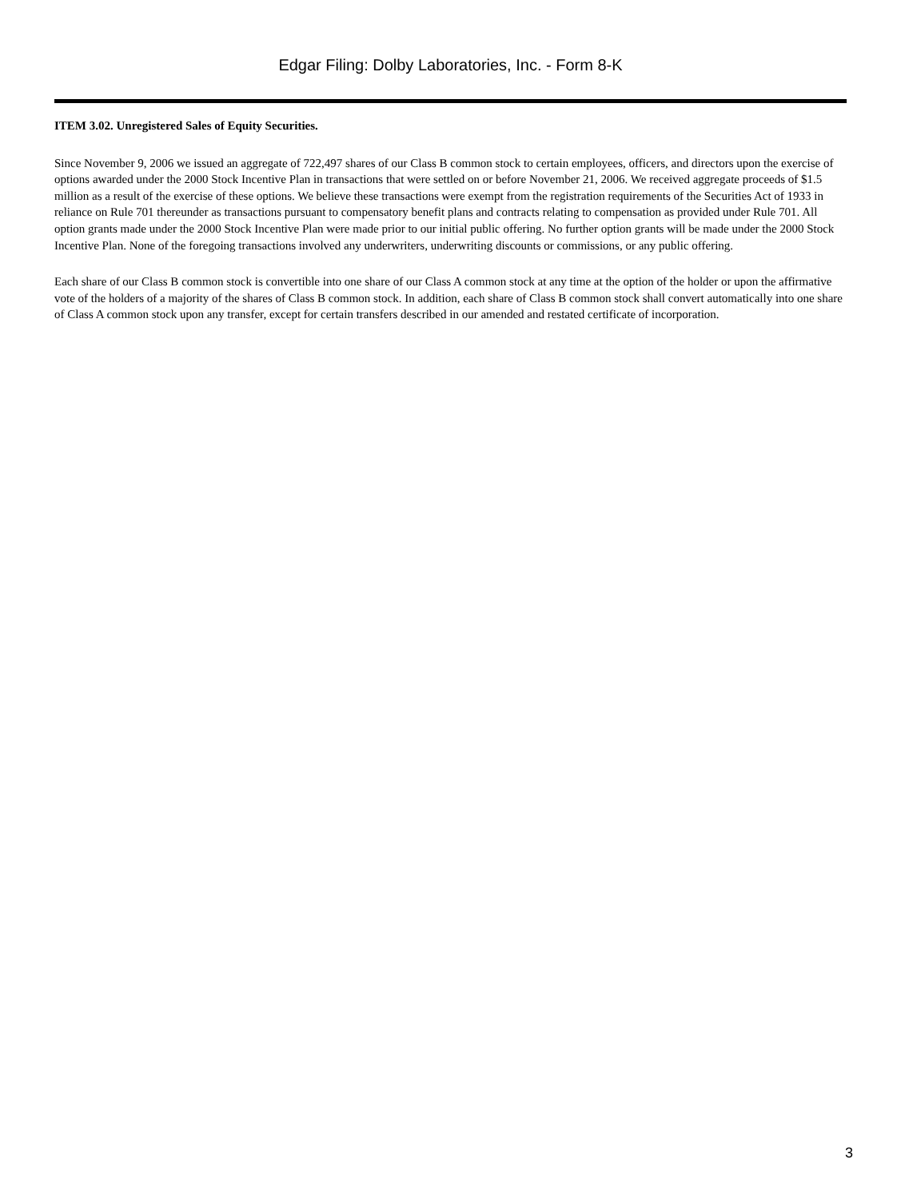Edgar Filing: Dolby Laboratories, Inc. - Form 8-K
ITEM 3.02. Unregistered Sales of Equity Securities.
Since November 9, 2006 we issued an aggregate of 722,497 shares of our Class B common stock to certain employees, officers, and directors upon the exercise of options awarded under the 2000 Stock Incentive Plan in transactions that were settled on or before November 21, 2006. We received aggregate proceeds of $1.5 million as a result of the exercise of these options. We believe these transactions were exempt from the registration requirements of the Securities Act of 1933 in reliance on Rule 701 thereunder as transactions pursuant to compensatory benefit plans and contracts relating to compensation as provided under Rule 701. All option grants made under the 2000 Stock Incentive Plan were made prior to our initial public offering. No further option grants will be made under the 2000 Stock Incentive Plan. None of the foregoing transactions involved any underwriters, underwriting discounts or commissions, or any public offering.
Each share of our Class B common stock is convertible into one share of our Class A common stock at any time at the option of the holder or upon the affirmative vote of the holders of a majority of the shares of Class B common stock. In addition, each share of Class B common stock shall convert automatically into one share of Class A common stock upon any transfer, except for certain transfers described in our amended and restated certificate of incorporation.
3